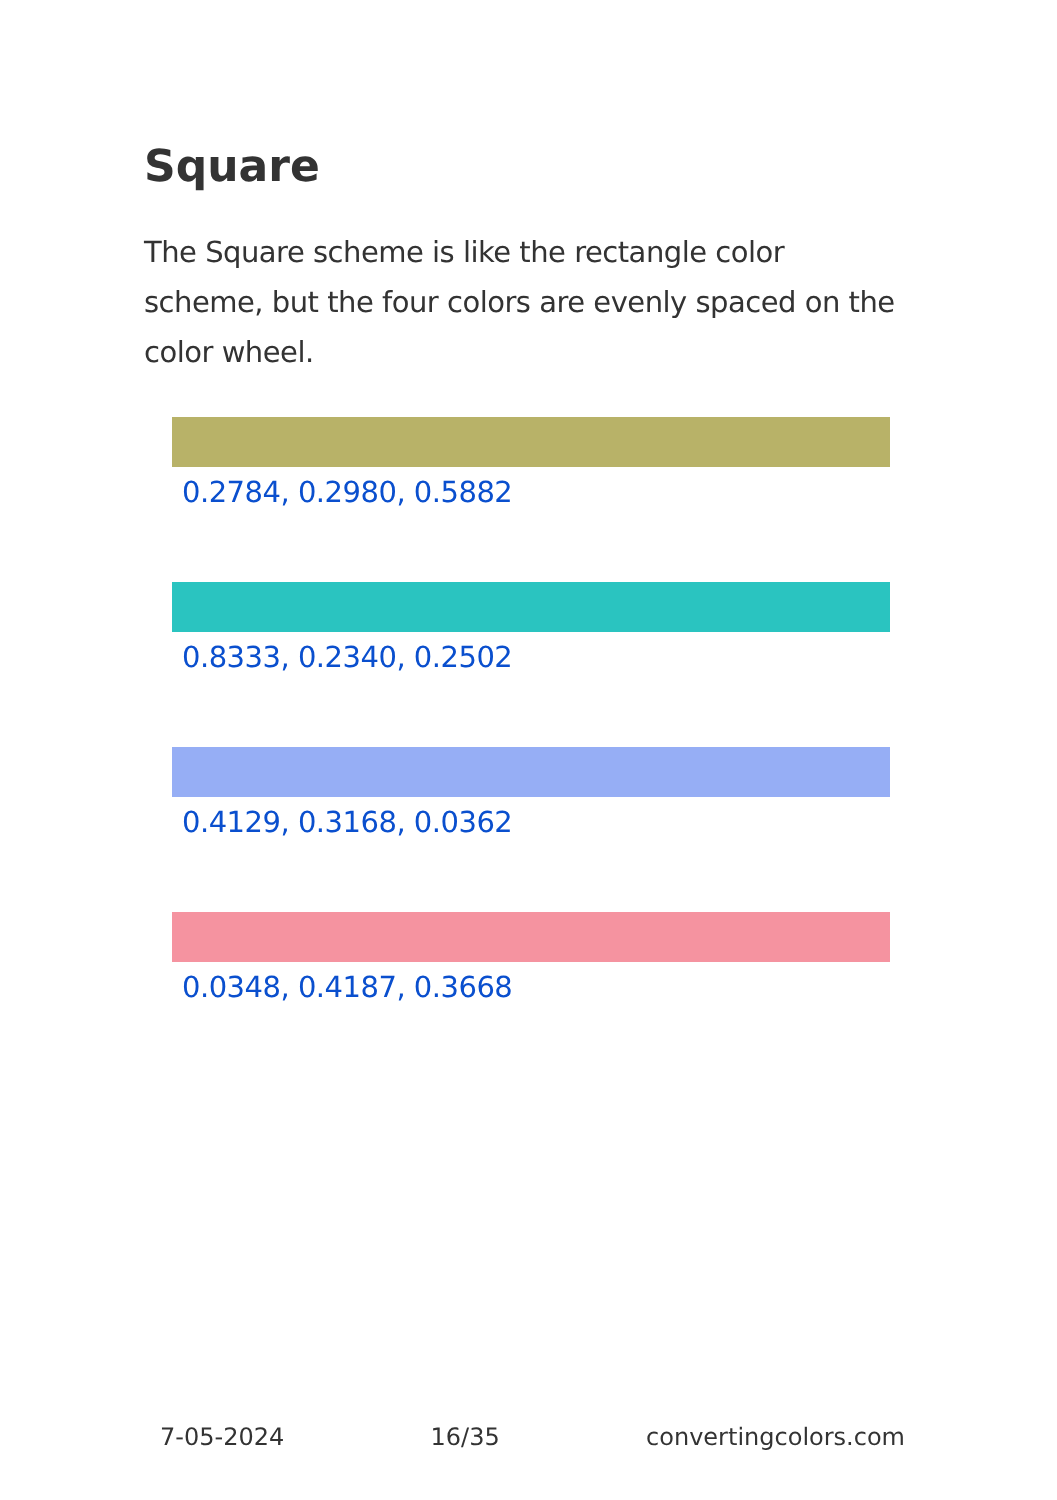Square
The Square scheme is like the rectangle color scheme, but the four colors are evenly spaced on the color wheel.
0.2784, 0.2980, 0.5882
0.8333, 0.2340, 0.2502
0.4129, 0.3168, 0.0362
0.0348, 0.4187, 0.3668
7-05-2024 16/35 convertingcolors.com